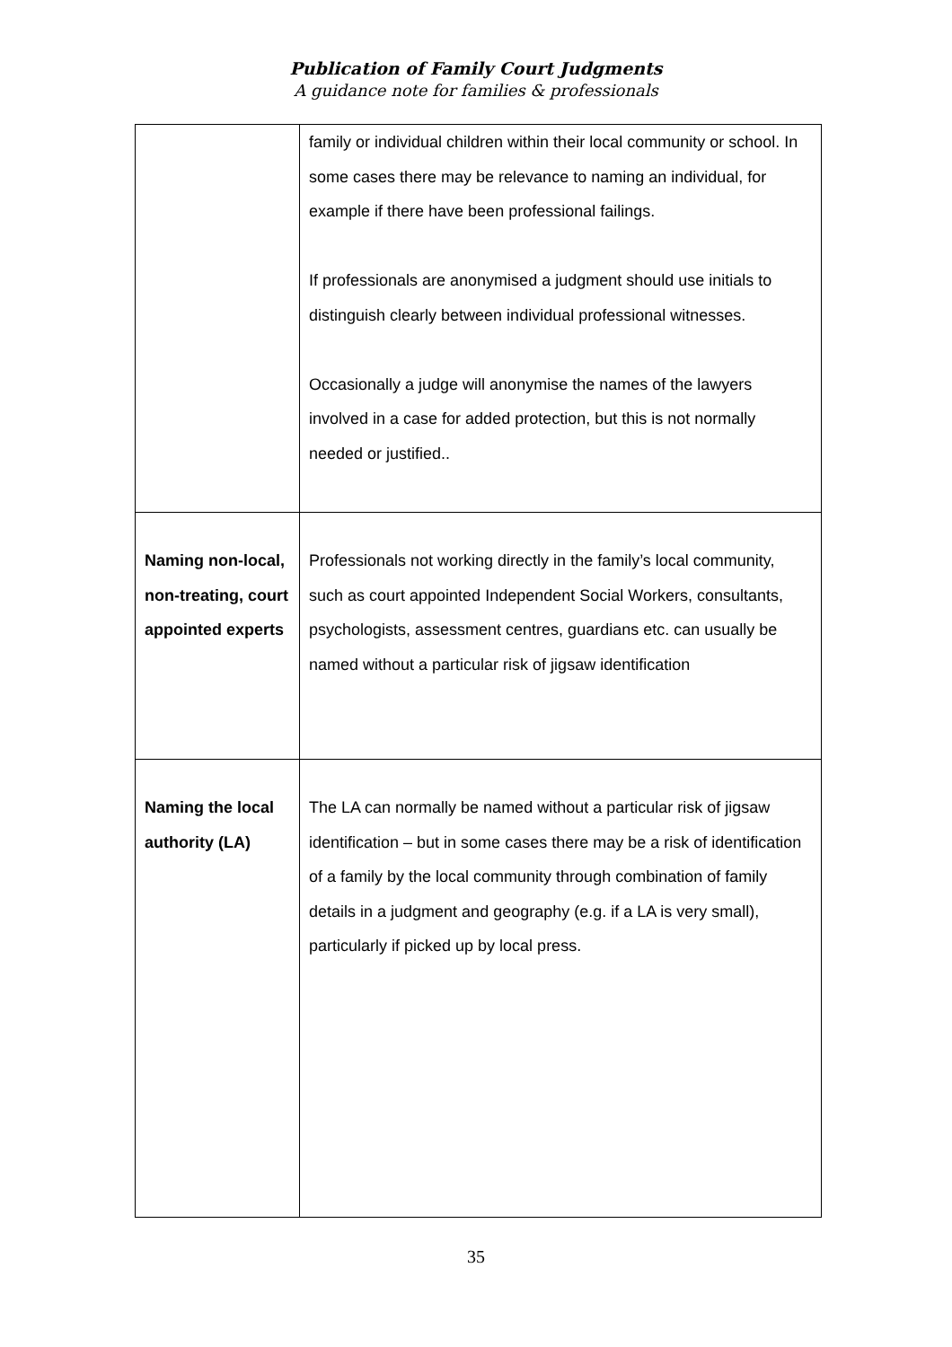Publication of Family Court Judgments
A guidance note for families & professionals
| | family or individual children within their local community or school. In some cases there may be relevance to naming an individual, for example if there have been professional failings. If professionals are anonymised a judgment should use initials to distinguish clearly between individual professional witnesses. Occasionally a judge will anonymise the names of the lawyers involved in a case for added protection, but this is not normally needed or justified.. |
| Naming non-local, non-treating, court appointed experts | Professionals not working directly in the family’s local community, such as court appointed Independent Social Workers, consultants, psychologists, assessment centres, guardians etc. can usually be named without a particular risk of jigsaw identification |
| Naming the local authority (LA) | The LA can normally be named without a particular risk of jigsaw identification – but in some cases there may be a risk of identification of a family by the local community through combination of family details in a judgment and geography (e.g. if a LA is very small), particularly if picked up by local press. |
35